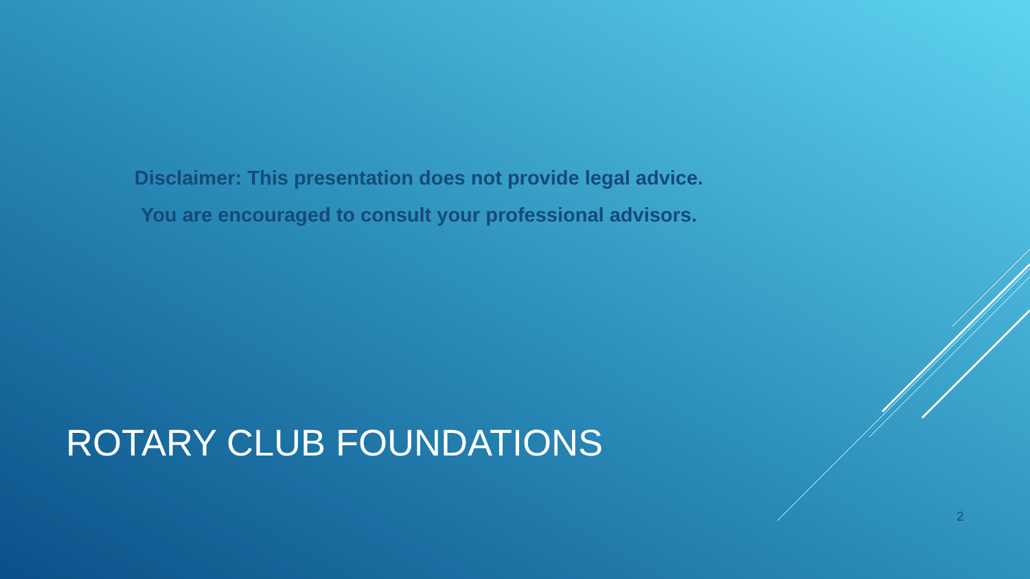Disclaimer: This presentation does not provide legal advice.
You are encouraged to consult your professional advisors.
ROTARY CLUB FOUNDATIONS
2